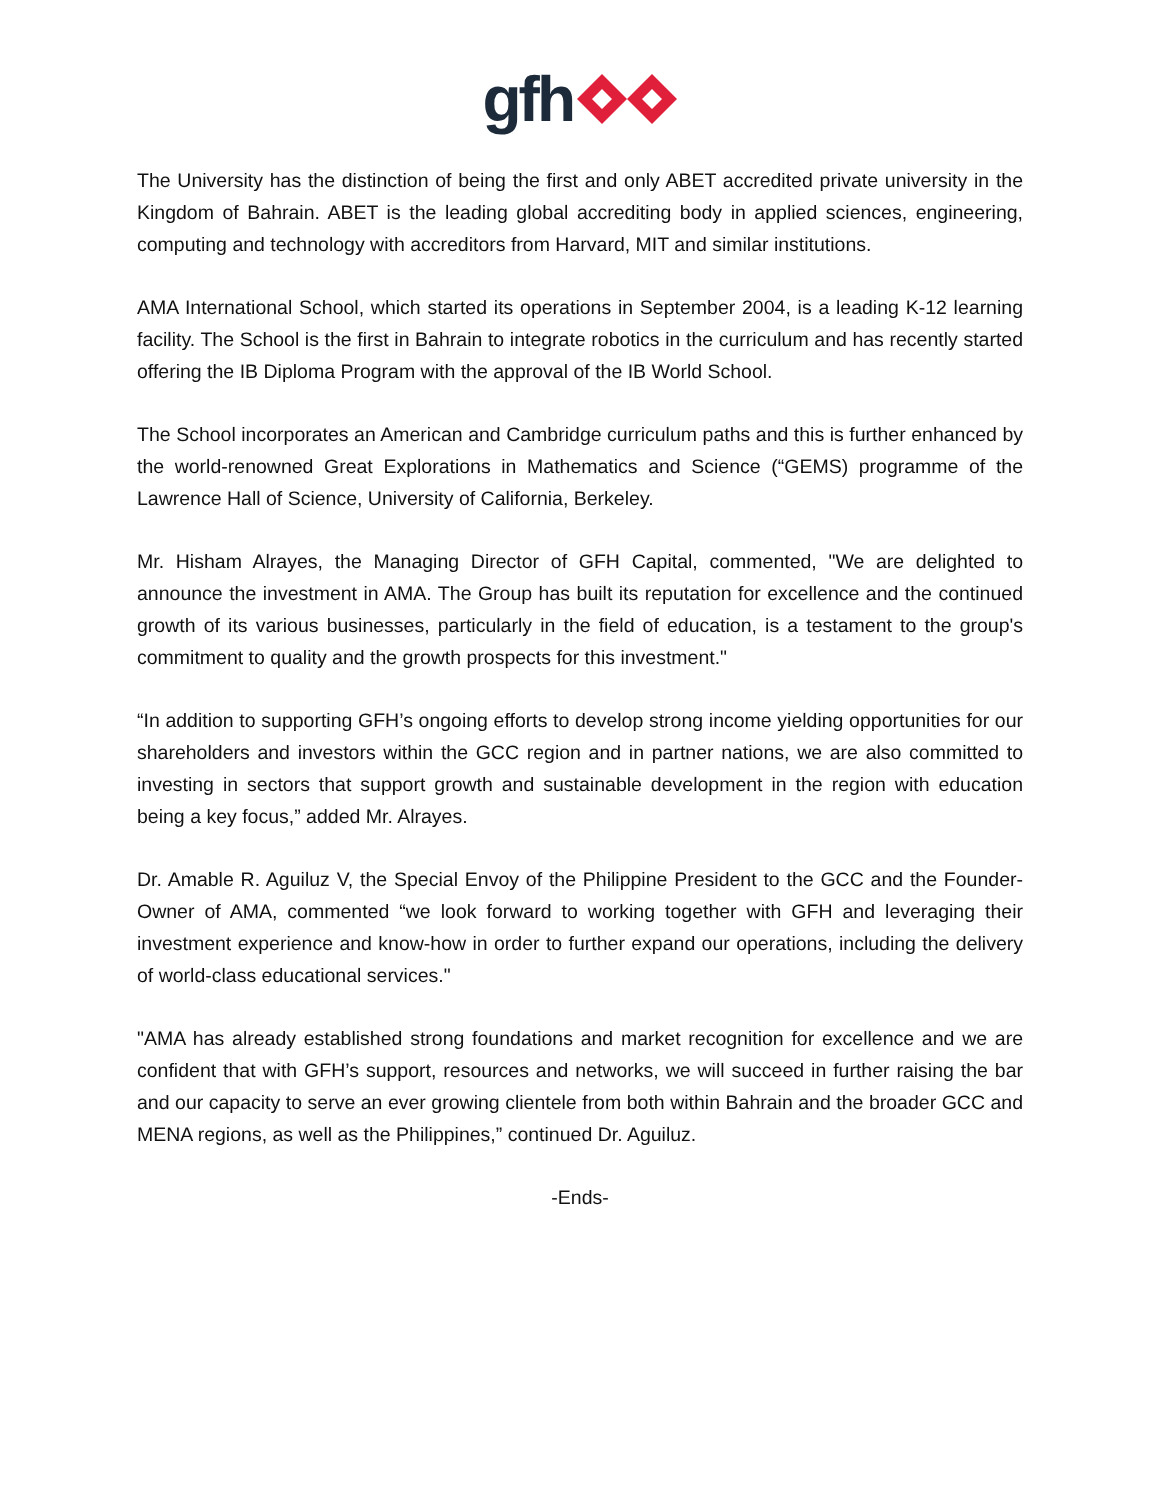gfh
The University has the distinction of being the first and only ABET accredited private university in the Kingdom of Bahrain. ABET is the leading global accrediting body in applied sciences, engineering, computing and technology with accreditors from Harvard, MIT and similar institutions.
AMA International School, which started its operations in September 2004, is a leading K-12 learning facility. The School is the first in Bahrain to integrate robotics in the curriculum and has recently started offering the IB Diploma Program with the approval of the IB World School.
The School incorporates an American and Cambridge curriculum paths and this is further enhanced by the world-renowned Great Explorations in Mathematics and Science (“GEMS) programme of the Lawrence Hall of Science, University of California, Berkeley.
Mr. Hisham Alrayes, the Managing Director of GFH Capital, commented, "We are delighted to announce the investment in AMA. The Group has built its reputation for excellence and the continued growth of its various businesses, particularly in the field of education, is a testament to the group's commitment to quality and the growth prospects for this investment."
“In addition to supporting GFH’s ongoing efforts to develop strong income yielding opportunities for our shareholders and investors within the GCC region and in partner nations, we are also committed to investing in sectors that support growth and sustainable development in the region with education being a key focus,” added Mr. Alrayes.
Dr. Amable R. Aguiluz V, the Special Envoy of the Philippine President to the GCC and the Founder-Owner of AMA, commented “we look forward to working together with GFH and leveraging their investment experience and know-how in order to further expand our operations, including the delivery of world-class educational services."
"AMA has already established strong foundations and market recognition for excellence and we are confident that with GFH’s support, resources and networks, we will succeed in further raising the bar and our capacity to serve an ever growing clientele from both within Bahrain and the broader GCC and MENA regions, as well as the Philippines,” continued Dr. Aguiluz.
-Ends-